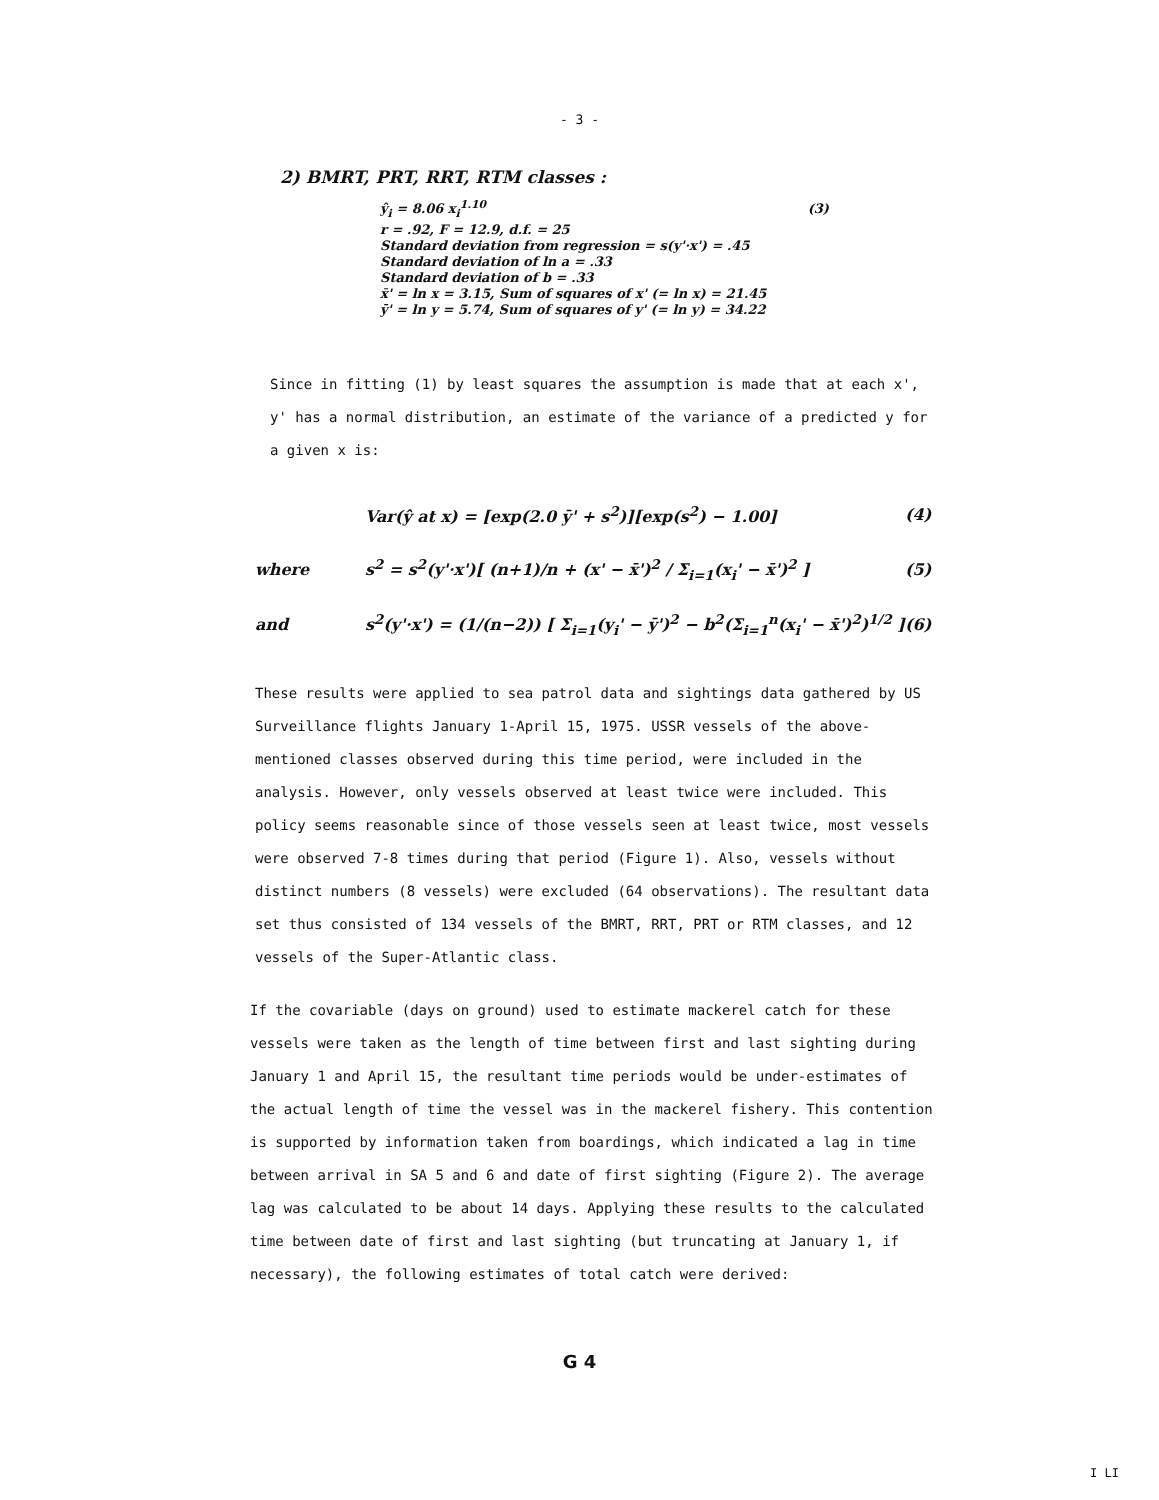- 3 -
2) BMRT, PRT, RRT, RTM classes :
ŷ<sub>i</sub> = 8.06 x<sub>i</sub><sup>1.10</sup> (3)
r = .92, F = 12.9, d.f. = 25
Standard deviation from regression = s(y'·x') = .45
Standard deviation of ln a = .33
Standard deviation of b = .33
x̄' = ln x = 3.15, Sum of squares of x' (= ln x) = 21.45
ȳ' = ln y = 5.74, Sum of squares of y' (= ln y) = 34.22
Since in fitting (1) by least squares the assumption is made that at each x', y' has a normal distribution, an estimate of the variance of a predicted y for a given x is:
Var(ŷ at x) = [exp(2.0 ȳ' + s<sup>2</sup>)][exp(s<sup>2</sup>) − 1.00] (4)
where s<sup>2</sup> = s<sup>2</sup>(y'·x')[ (n+1)/n + (x' − x̄')<sup>2</sup> / Σ<sub>i=1</sub>(x<sub>i</sub>' − x̄')<sup>2</sup> ] (5)
and s<sup>2</sup>(y'·x') = (1/(n−2)) [ Σ<sub>i=1</sub>(y<sub>i</sub>' − ȳ')<sup>2</sup> − b<sup>2</sup>(Σ<sub>i=1</sub><sup>n</sup>(x<sub>i</sub>' − x̄')<sup>2</sup>)<sup>1/2</sup> ] (6)
These results were applied to sea patrol data and sightings data gathered by US Surveillance flights January 1-April 15, 1975. USSR vessels of the above-mentioned classes observed during this time period, were included in the analysis. However, only vessels observed at least twice were included. This policy seems reasonable since of those vessels seen at least twice, most vessels were observed 7-8 times during that period (Figure 1). Also, vessels without distinct numbers (8 vessels) were excluded (64 observations). The resultant data set thus consisted of 134 vessels of the BMRT, RRT, PRT or RTM classes, and 12 vessels of the Super-Atlantic class.
If the covariable (days on ground) used to estimate mackerel catch for these vessels were taken as the length of time between first and last sighting during January 1 and April 15, the resultant time periods would be under-estimates of the actual length of time the vessel was in the mackerel fishery. This contention is supported by information taken from boardings, which indicated a lag in time between arrival in SA 5 and 6 and date of first sighting (Figure 2). The average lag was calculated to be about 14 days. Applying these results to the calculated time between date of first and last sighting (but truncating at January 1, if necessary), the following estimates of total catch were derived:
G 4
I LI